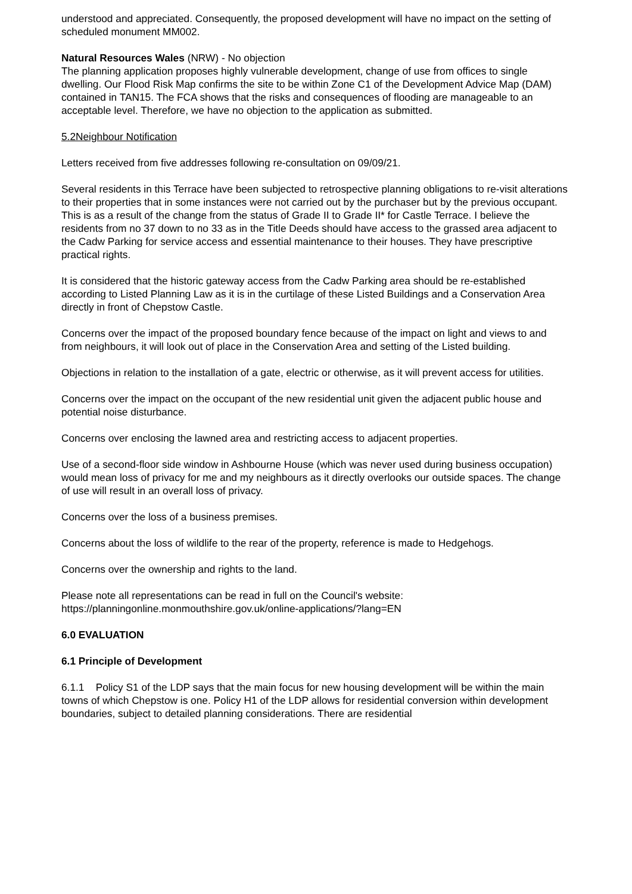understood and appreciated. Consequently, the proposed development will have no impact on the setting of scheduled monument MM002.
Natural Resources Wales (NRW) - No objection
The planning application proposes highly vulnerable development, change of use from offices to single dwelling. Our Flood Risk Map confirms the site to be within Zone C1 of the Development Advice Map (DAM) contained in TAN15. The FCA shows that the risks and consequences of flooding are manageable to an acceptable level. Therefore, we have no objection to the application as submitted.
5.2Neighbour Notification
Letters received from five addresses following re-consultation on 09/09/21.
Several residents in this Terrace have been subjected to retrospective planning obligations to re-visit alterations to their properties that in some instances were not carried out by the purchaser but by the previous occupant. This is as a result of the change from the status of Grade II to Grade II* for Castle Terrace. I believe the residents from no 37 down to no 33 as in the Title Deeds should have access to the grassed area adjacent to the Cadw Parking for service access and essential maintenance to their houses. They have prescriptive practical rights.
It is considered that the historic gateway access from the Cadw Parking area should be re-established according to Listed Planning Law as it is in the curtilage of these Listed Buildings and a Conservation Area directly in front of Chepstow Castle.
Concerns over the impact of the proposed boundary fence because of the impact on light and views to and from neighbours, it will look out of place in the Conservation Area and setting of the Listed building.
Objections in relation to the installation of a gate, electric or otherwise, as it will prevent access for utilities.
Concerns over the impact on the occupant of the new residential unit given the adjacent public house and potential noise disturbance.
Concerns over enclosing the lawned area and restricting access to adjacent properties.
Use of a second-floor side window in Ashbourne House (which was never used during business occupation) would mean loss of privacy for me and my neighbours as it directly overlooks our outside spaces. The change of use will result in an overall loss of privacy.
Concerns over the loss of a business premises.
Concerns about the loss of wildlife to the rear of the property, reference is made to Hedgehogs.
Concerns over the ownership and rights to the land.
Please note all representations can be read in full on the Council's website:
https://planningonline.monmouthshire.gov.uk/online-applications/?lang=EN
6.0 EVALUATION
6.1 Principle of Development
6.1.1 Policy S1 of the LDP says that the main focus for new housing development will be within the main towns of which Chepstow is one. Policy H1 of the LDP allows for residential conversion within development boundaries, subject to detailed planning considerations. There are residential